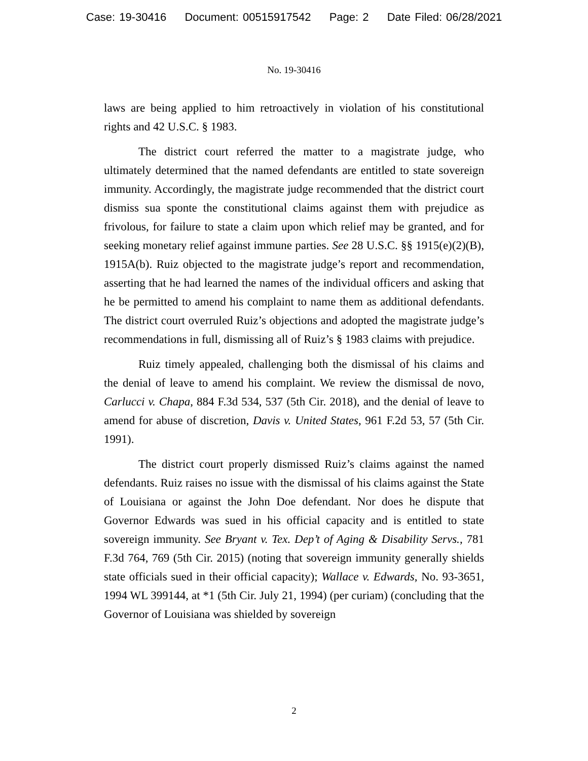Case: 19-30416 Document: 00515917542 Page: 2 Date Filed: 06/28/2021
No. 19-30416
laws are being applied to him retroactively in violation of his constitutional rights and 42 U.S.C. § 1983.
The district court referred the matter to a magistrate judge, who ultimately determined that the named defendants are entitled to state sovereign immunity. Accordingly, the magistrate judge recommended that the district court dismiss sua sponte the constitutional claims against them with prejudice as frivolous, for failure to state a claim upon which relief may be granted, and for seeking monetary relief against immune parties. See 28 U.S.C. §§ 1915(e)(2)(B), 1915A(b). Ruiz objected to the magistrate judge’s report and recommendation, asserting that he had learned the names of the individual officers and asking that he be permitted to amend his complaint to name them as additional defendants. The district court overruled Ruiz’s objections and adopted the magistrate judge’s recommendations in full, dismissing all of Ruiz’s § 1983 claims with prejudice.
Ruiz timely appealed, challenging both the dismissal of his claims and the denial of leave to amend his complaint. We review the dismissal de novo, Carlucci v. Chapa, 884 F.3d 534, 537 (5th Cir. 2018), and the denial of leave to amend for abuse of discretion, Davis v. United States, 961 F.2d 53, 57 (5th Cir. 1991).
The district court properly dismissed Ruiz’s claims against the named defendants. Ruiz raises no issue with the dismissal of his claims against the State of Louisiana or against the John Doe defendant. Nor does he dispute that Governor Edwards was sued in his official capacity and is entitled to state sovereign immunity. See Bryant v. Tex. Dep’t of Aging & Disability Servs., 781 F.3d 764, 769 (5th Cir. 2015) (noting that sovereign immunity generally shields state officials sued in their official capacity); Wallace v. Edwards, No. 93-3651, 1994 WL 399144, at *1 (5th Cir. July 21, 1994) (per curiam) (concluding that the Governor of Louisiana was shielded by sovereign
2